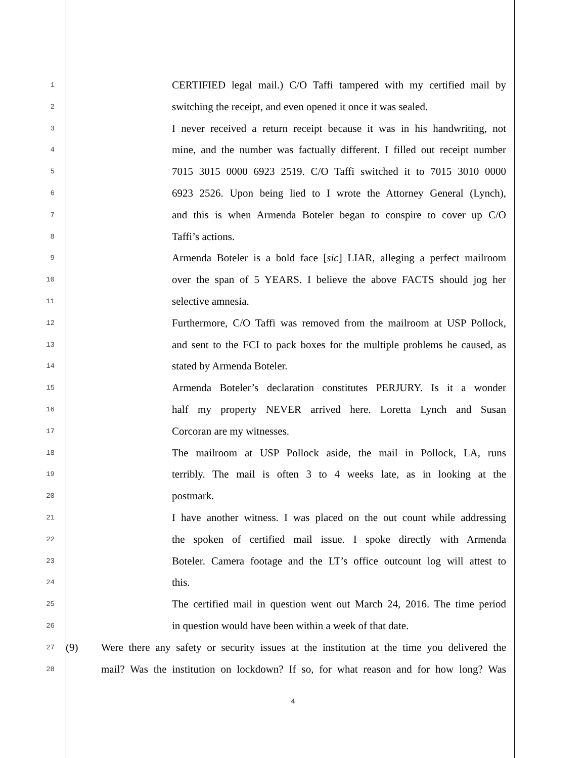1 CERTIFIED legal mail.) C/O Taffi tampered with my certified mail by
2 switching the receipt, and even opened it once it was sealed.
3 I never received a return receipt because it was in his handwriting, not
4 mine, and the number was factually different. I filled out receipt number
5 7015 3015 0000 6923 2519. C/O Taffi switched it to 7015 3010 0000
6 6923 2526. Upon being lied to I wrote the Attorney General (Lynch),
7 and this is when Armenda Boteler began to conspire to cover up C/O
8 Taffi’s actions.
9 Armenda Boteler is a bold face [sic] LIAR, alleging a perfect mailroom
10 over the span of 5 YEARS. I believe the above FACTS should jog her
11 selective amnesia.
12 Furthermore, C/O Taffi was removed from the mailroom at USP Pollock,
13 and sent to the FCI to pack boxes for the multiple problems he caused, as
14 stated by Armenda Boteler.
15 Armenda Boteler’s declaration constitutes PERJURY. Is it a wonder
16 half my property NEVER arrived here. Loretta Lynch and Susan
17 Corcoran are my witnesses.
18 The mailroom at USP Pollock aside, the mail in Pollock, LA, runs
19 terribly. The mail is often 3 to 4 weeks late, as in looking at the
20 postmark.
21 I have another witness. I was placed on the out count while addressing
22 the spoken of certified mail issue. I spoke directly with Armenda
23 Boteler. Camera footage and the LT’s office outcount log will attest to
24 this.
25 The certified mail in question went out March 24, 2016. The time period
26 in question would have been within a week of that date.
27 (9) Were there any safety or security issues at the institution at the time you delivered the
28 mail? Was the institution on lockdown? If so, for what reason and for how long? Was
4